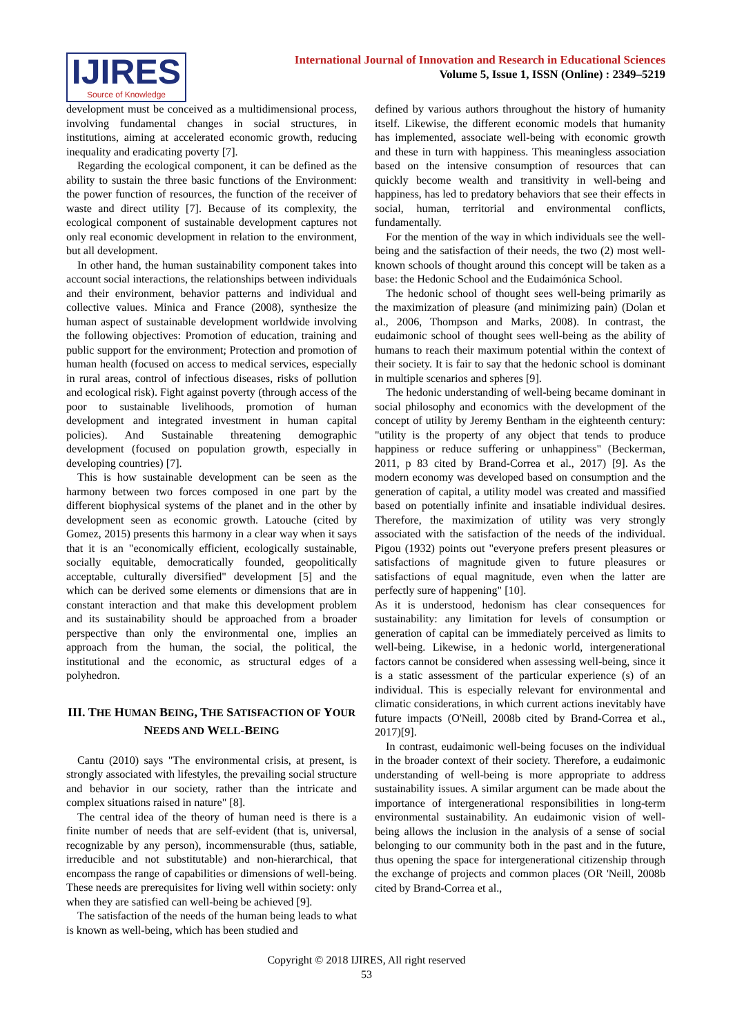IJIRES
Source of Knowledge
International Journal of Innovation and Research in Educational Sciences
Volume 5, Issue 1, ISSN (Online) : 2349–5219
development must be conceived as a multidimensional process, involving fundamental changes in social structures, in institutions, aiming at accelerated economic growth, reducing inequality and eradicating poverty [7].
Regarding the ecological component, it can be defined as the ability to sustain the three basic functions of the Environment: the power function of resources, the function of the receiver of waste and direct utility [7]. Because of its complexity, the ecological component of sustainable development captures not only real economic development in relation to the environment, but all development.
In other hand, the human sustainability component takes into account social interactions, the relationships between individuals and their environment, behavior patterns and individual and collective values. Minica and France (2008), synthesize the human aspect of sustainable development worldwide involving the following objectives: Promotion of education, training and public support for the environment; Protection and promotion of human health (focused on access to medical services, especially in rural areas, control of infectious diseases, risks of pollution and ecological risk). Fight against poverty (through access of the poor to sustainable livelihoods, promotion of human development and integrated investment in human capital policies). And Sustainable threatening demographic development (focused on population growth, especially in developing countries) [7].
This is how sustainable development can be seen as the harmony between two forces composed in one part by the different biophysical systems of the planet and in the other by development seen as economic growth. Latouche (cited by Gomez, 2015) presents this harmony in a clear way when it says that it is an "economically efficient, ecologically sustainable, socially equitable, democratically founded, geopolitically acceptable, culturally diversified" development [5] and the which can be derived some elements or dimensions that are in constant interaction and that make this development problem and its sustainability should be approached from a broader perspective than only the environmental one, implies an approach from the human, the social, the political, the institutional and the economic, as structural edges of a polyhedron.
III. THE HUMAN BEING, THE SATISFACTION OF YOUR NEEDS AND WELL-BEING
Cantu (2010) says "The environmental crisis, at present, is strongly associated with lifestyles, the prevailing social structure and behavior in our society, rather than the intricate and complex situations raised in nature" [8].
The central idea of the theory of human need is there is a finite number of needs that are self-evident (that is, universal, recognizable by any person), incommensurable (thus, satiable, irreducible and not substitutable) and non-hierarchical, that encompass the range of capabilities or dimensions of well-being. These needs are prerequisites for living well within society: only when they are satisfied can well-being be achieved [9].
The satisfaction of the needs of the human being leads to what is known as well-being, which has been studied and
defined by various authors throughout the history of humanity itself. Likewise, the different economic models that humanity has implemented, associate well-being with economic growth and these in turn with happiness. This meaningless association based on the intensive consumption of resources that can quickly become wealth and transitivity in well-being and happiness, has led to predatory behaviors that see their effects in social, human, territorial and environmental conflicts, fundamentally.
For the mention of the way in which individuals see the well-being and the satisfaction of their needs, the two (2) most well-known schools of thought around this concept will be taken as a base: the Hedonic School and the Eudaimónica School.
The hedonic school of thought sees well-being primarily as the maximization of pleasure (and minimizing pain) (Dolan et al., 2006, Thompson and Marks, 2008). In contrast, the eudaimonic school of thought sees well-being as the ability of humans to reach their maximum potential within the context of their society. It is fair to say that the hedonic school is dominant in multiple scenarios and spheres [9].
The hedonic understanding of well-being became dominant in social philosophy and economics with the development of the concept of utility by Jeremy Bentham in the eighteenth century: "utility is the property of any object that tends to produce happiness or reduce suffering or unhappiness" (Beckerman, 2011, p 83 cited by Brand-Correa et al., 2017) [9]. As the modern economy was developed based on consumption and the generation of capital, a utility model was created and massified based on potentially infinite and insatiable individual desires. Therefore, the maximization of utility was very strongly associated with the satisfaction of the needs of the individual. Pigou (1932) points out "everyone prefers present pleasures or satisfactions of magnitude given to future pleasures or satisfactions of equal magnitude, even when the latter are perfectly sure of happening" [10].
As it is understood, hedonism has clear consequences for sustainability: any limitation for levels of consumption or generation of capital can be immediately perceived as limits to well-being. Likewise, in a hedonic world, intergenerational factors cannot be considered when assessing well-being, since it is a static assessment of the particular experience (s) of an individual. This is especially relevant for environmental and climatic considerations, in which current actions inevitably have future impacts (O'Neill, 2008b cited by Brand-Correa et al., 2017)[9].
In contrast, eudaimonic well-being focuses on the individual in the broader context of their society. Therefore, a eudaimonic understanding of well-being is more appropriate to address sustainability issues. A similar argument can be made about the importance of intergenerational responsibilities in long-term environmental sustainability. An eudaimonic vision of well-being allows the inclusion in the analysis of a sense of social belonging to our community both in the past and in the future, thus opening the space for intergenerational citizenship through the exchange of projects and common places (OR 'Neill, 2008b cited by Brand-Correa et al.,
Copyright © 2018 IJIRES, All right reserved
53